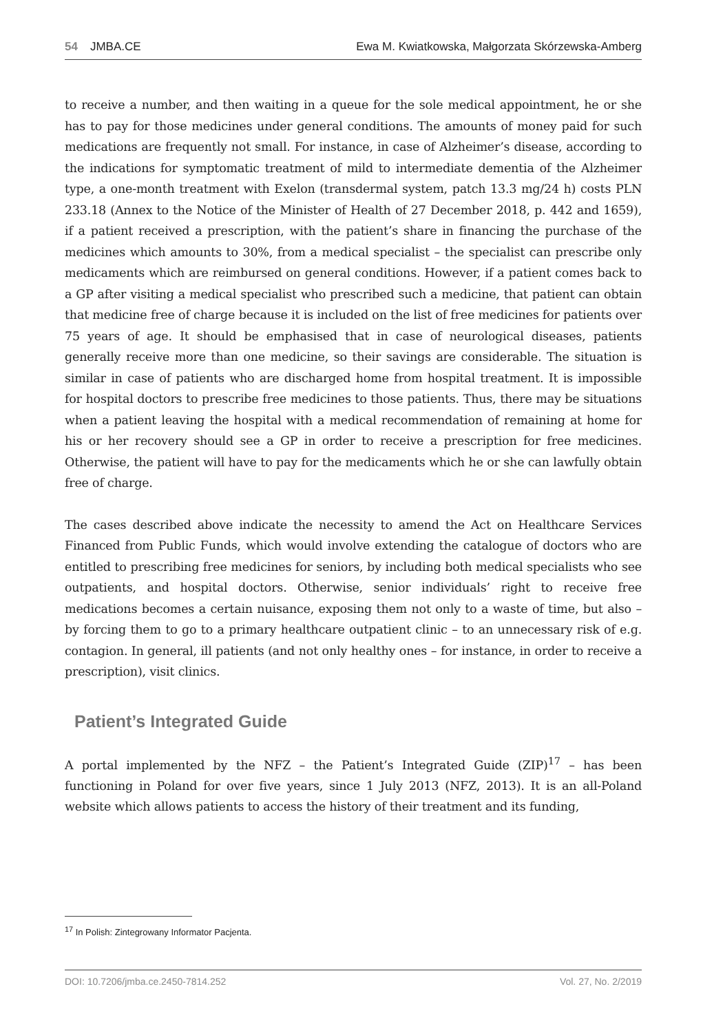54 JMBA.CE Ewa M. Kwiatkowska, Małgorzata Skórzewska-Amberg
to receive a number, and then waiting in a queue for the sole medical appointment, he or she has to pay for those medicines under general conditions. The amounts of money paid for such medications are frequently not small. For instance, in case of Alzheimer’s disease, according to the indications for symptomatic treatment of mild to intermediate dementia of the Alzheimer type, a one-month treatment with Exelon (transdermal system, patch 13.3 mg/24 h) costs PLN 233.18 (Annex to the Notice of the Minister of Health of 27 December 2018, p. 442 and 1659), if a patient received a prescription, with the patient’s share in financing the purchase of the medicines which amounts to 30%, from a medical specialist – the specialist can prescribe only medicaments which are reimbursed on general conditions. However, if a patient comes back to a GP after visiting a medical specialist who prescribed such a medicine, that patient can obtain that medicine free of charge because it is included on the list of free medicines for patients over 75 years of age. It should be emphasised that in case of neurological diseases, patients generally receive more than one medicine, so their savings are considerable. The situation is similar in case of patients who are discharged home from hospital treatment. It is impossible for hospital doctors to prescribe free medicines to those patients. Thus, there may be situations when a patient leaving the hospital with a medical recommendation of remaining at home for his or her recovery should see a GP in order to receive a prescription for free medicines. Otherwise, the patient will have to pay for the medicaments which he or she can lawfully obtain free of charge.
The cases described above indicate the necessity to amend the Act on Healthcare Services Financed from Public Funds, which would involve extending the catalogue of doctors who are entitled to prescribing free medicines for seniors, by including both medical specialists who see outpatients, and hospital doctors. Otherwise, senior individuals’ right to receive free medications becomes a certain nuisance, exposing them not only to a waste of time, but also – by forcing them to go to a primary healthcare outpatient clinic – to an unnecessary risk of e.g. contagion. In general, ill patients (and not only healthy ones – for instance, in order to receive a prescription), visit clinics.
Patient’s Integrated Guide
A portal implemented by the NFZ – the Patient’s Integrated Guide (ZIP)<sup>17</sup> – has been functioning in Poland for over five years, since 1 July 2013 (NFZ, 2013). It is an all-Poland website which allows patients to access the history of their treatment and its funding,
<sup>17</sup> In Polish: Zintegrowany Informator Pacjenta.
DOI: 10.7206/jmba.ce.2450-7814.252 Vol. 27, No. 2/2019